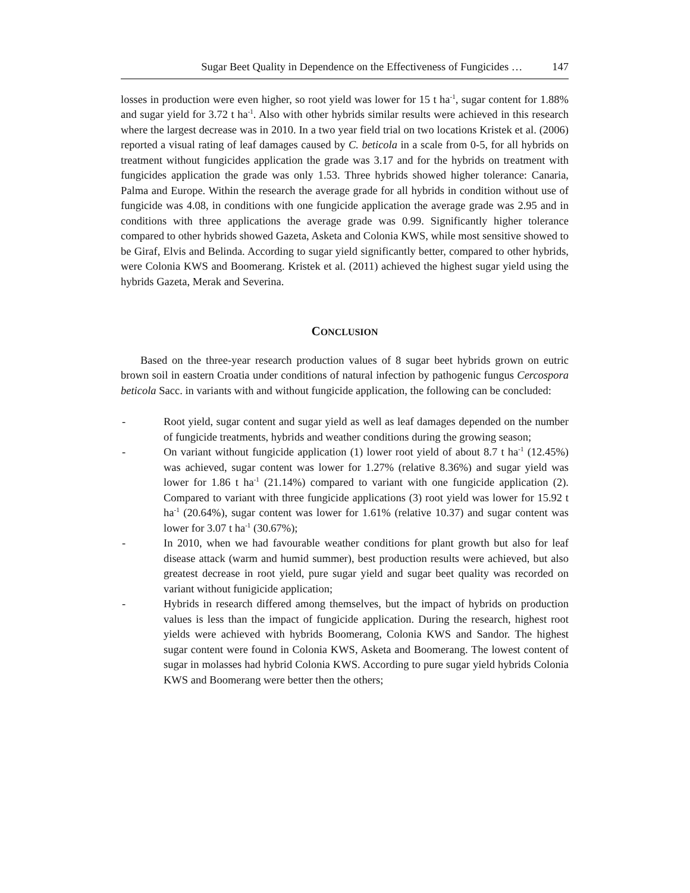Sugar Beet Quality in Dependence on the Effectiveness of Fungicides … 147
losses in production were even higher, so root yield was lower for 15 t ha<sup>-1</sup>, sugar content for 1.88% and sugar yield for 3.72 t ha<sup>-1</sup>. Also with other hybrids similar results were achieved in this research where the largest decrease was in 2010. In a two year field trial on two locations Kristek et al. (2006) reported a visual rating of leaf damages caused by C. beticola in a scale from 0-5, for all hybrids on treatment without fungicides application the grade was 3.17 and for the hybrids on treatment with fungicides application the grade was only 1.53. Three hybrids showed higher tolerance: Canaria, Palma and Europe. Within the research the average grade for all hybrids in condition without use of fungicide was 4.08, in conditions with one fungicide application the average grade was 2.95 and in conditions with three applications the average grade was 0.99. Significantly higher tolerance compared to other hybrids showed Gazeta, Asketa and Colonia KWS, while most sensitive showed to be Giraf, Elvis and Belinda. According to sugar yield significantly better, compared to other hybrids, were Colonia KWS and Boomerang. Kristek et al. (2011) achieved the highest sugar yield using the hybrids Gazeta, Merak and Severina.
CONCLUSION
Based on the three-year research production values of 8 sugar beet hybrids grown on eutric brown soil in eastern Croatia under conditions of natural infection by pathogenic fungus Cercospora beticola Sacc. in variants with and without fungicide application, the following can be concluded:
- Root yield, sugar content and sugar yield as well as leaf damages depended on the number of fungicide treatments, hybrids and weather conditions during the growing season;
- On variant without fungicide application (1) lower root yield of about 8.7 t ha<sup>-1</sup> (12.45%) was achieved, sugar content was lower for 1.27% (relative 8.36%) and sugar yield was lower for 1.86 t ha<sup>-1</sup> (21.14%) compared to variant with one fungicide application (2). Compared to variant with three fungicide applications (3) root yield was lower for 15.92 t ha<sup>-1</sup> (20.64%), sugar content was lower for 1.61% (relative 10.37) and sugar content was lower for 3.07 t ha<sup>-1</sup> (30.67%);
- In 2010, when we had favourable weather conditions for plant growth but also for leaf disease attack (warm and humid summer), best production results were achieved, but also greatest decrease in root yield, pure sugar yield and sugar beet quality was recorded on variant without funigicide application;
- Hybrids in research differed among themselves, but the impact of hybrids on production values is less than the impact of fungicide application. During the research, highest root yields were achieved with hybrids Boomerang, Colonia KWS and Sandor. The highest sugar content were found in Colonia KWS, Asketa and Boomerang. The lowest content of sugar in molasses had hybrid Colonia KWS. According to pure sugar yield hybrids Colonia KWS and Boomerang were better then the others;